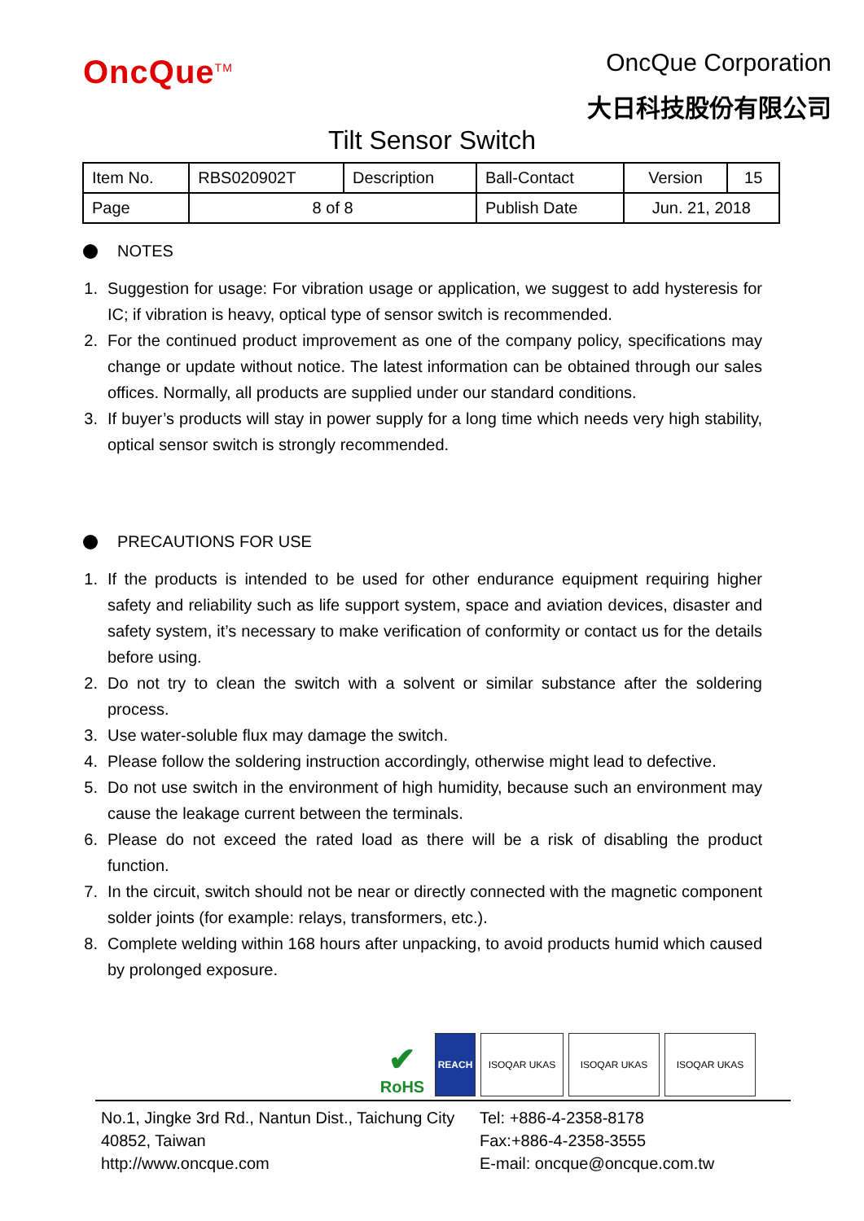OncQue<sup>TM</sup>
OncQue Corporation
大日科技股份有限公司
Tilt Sensor Switch
| Item No. | RBS020902T | Description | Ball-Contact | Version | 15 |
| Page | 8 of 8 | | Publish Date | Jun. 21, 2018 | |
NOTES
1. Suggestion for usage: For vibration usage or application, we suggest to add hysteresis for IC; if vibration is heavy, optical type of sensor switch is recommended.
2. For the continued product improvement as one of the company policy, specifications may change or update without notice. The latest information can be obtained through our sales offices. Normally, all products are supplied under our standard conditions.
3. If buyer’s products will stay in power supply for a long time which needs very high stability, optical sensor switch is strongly recommended.
PRECAUTIONS FOR USE
1. If the products is intended to be used for other endurance equipment requiring higher safety and reliability such as life support system, space and aviation devices, disaster and safety system, it’s necessary to make verification of conformity or contact us for the details before using.
2. Do not try to clean the switch with a solvent or similar substance after the soldering process.
3. Use water-soluble flux may damage the switch.
4. Please follow the soldering instruction accordingly, otherwise might lead to defective.
5. Do not use switch in the environment of high humidity, because such an environment may cause the leakage current between the terminals.
6. Please do not exceed the rated load as there will be a risk of disabling the product function.
7. In the circuit, switch should not be near or directly connected with the magnetic component solder joints (for example: relays, transformers, etc.).
8. Complete welding within 168 hours after unpacking, to avoid products humid which caused by prolonged exposure.
✔
RoHS
REACH
ISOQAR UKAS
ISOQAR UKAS
ISOQAR UKAS
No.1, Jingke 3rd Rd., Nantun Dist., Taichung City 40852, Taiwan
http://www.oncque.com
Tel: +886-4-2358-8178
Fax:+886-4-2358-3555
E-mail: oncque@oncque.com.tw